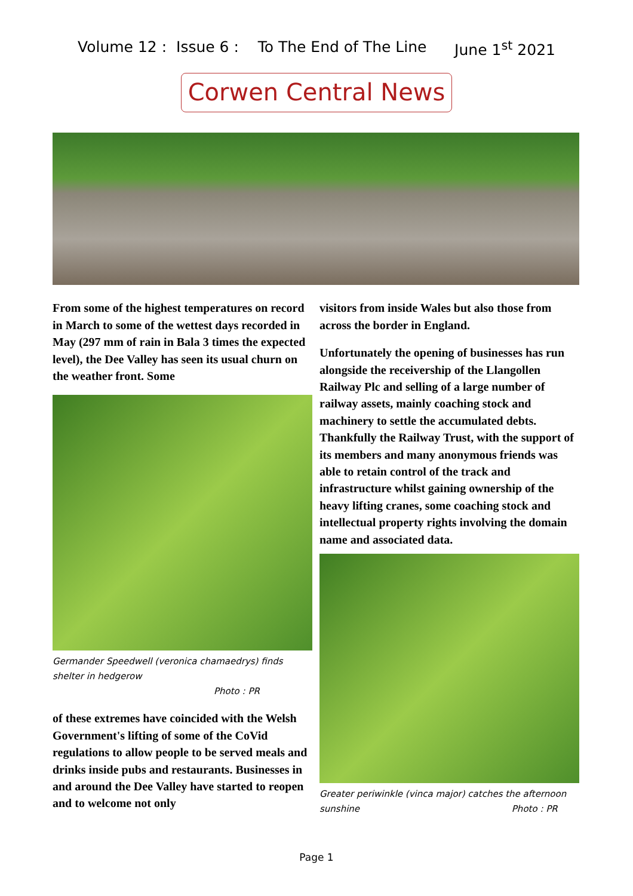Volume 12 : Issue 6 : To The End of The Line June 1<sup>st</sup> 2021
Corwen Central News
From some of the highest temperatures on record in March to some of the wettest days recorded in May (297 mm of rain in Bala 3 times the expected level), the Dee Valley has seen its usual churn on the weather front. Some
Germander Speedwell (veronica chamaedrys) finds shelter in hedgerow Photo : PR
of these extremes have coincided with the Welsh Government's lifting of some of the CoVid regulations to allow people to be served meals and drinks inside pubs and restaurants. Businesses in and around the Dee Valley have started to reopen and to welcome not only
visitors from inside Wales but also those from across the border in England.
Unfortunately the opening of businesses has run alongside the receivership of the Llangollen Railway Plc and selling of a large number of railway assets, mainly coaching stock and machinery to settle the accumulated debts. Thankfully the Railway Trust, with the support of its members and many anonymous friends was able to retain control of the track and infrastructure whilst gaining ownership of the heavy lifting cranes, some coaching stock and intellectual property rights involving the domain name and associated data.
Greater periwinkle (vinca major) catches the afternoon sunshine Photo : PR
Page 1